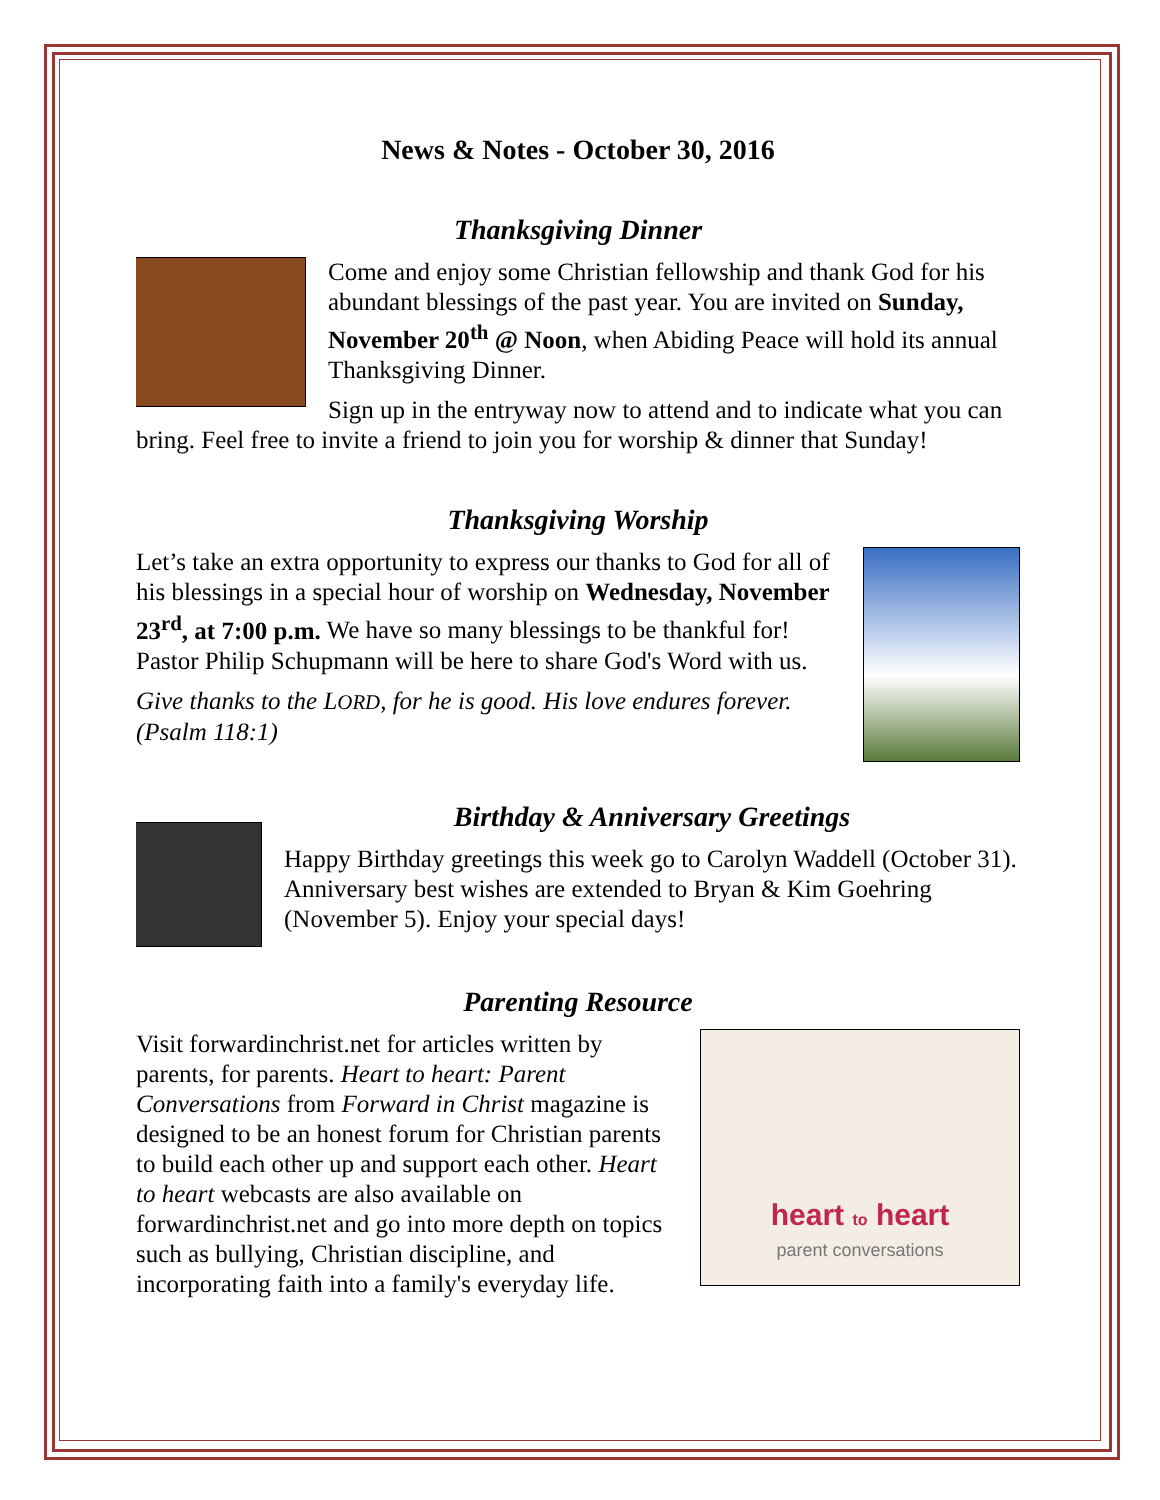News & Notes - October 30, 2016
Thanksgiving Dinner
Come and enjoy some Christian fellowship and thank God for his abundant blessings of the past year. You are invited on Sunday, November 20<sup>th</sup> @ Noon, when Abiding Peace will hold its annual Thanksgiving Dinner.
Sign up in the entryway now to attend and to indicate what you can bring. Feel free to invite a friend to join you for worship & dinner that Sunday!
Thanksgiving Worship
Let’s take an extra opportunity to express our thanks to God for all of his blessings in a special hour of worship on Wednesday, November 23<sup>rd</sup>, at 7:00 p.m. We have so many blessings to be thankful for! Pastor Philip Schupmann will be here to share God's Word with us.
Give thanks to the LORD, for he is good. His love endures forever. (Psalm 118:1)
Birthday & Anniversary Greetings
Happy Birthday greetings this week go to Carolyn Waddell (October 31). Anniversary best wishes are extended to Bryan & Kim Goehring (November 5). Enjoy your special days!
Parenting Resource
heart to heart
parent conversations
Visit forwardinchrist.net for articles written by parents, for parents. Heart to heart: Parent Conversations from Forward in Christ magazine is designed to be an honest forum for Christian parents to build each other up and support each other. Heart to heart webcasts are also available on forwardinchrist.net and go into more depth on topics such as bullying, Christian discipline, and incorporating faith into a family's everyday life.